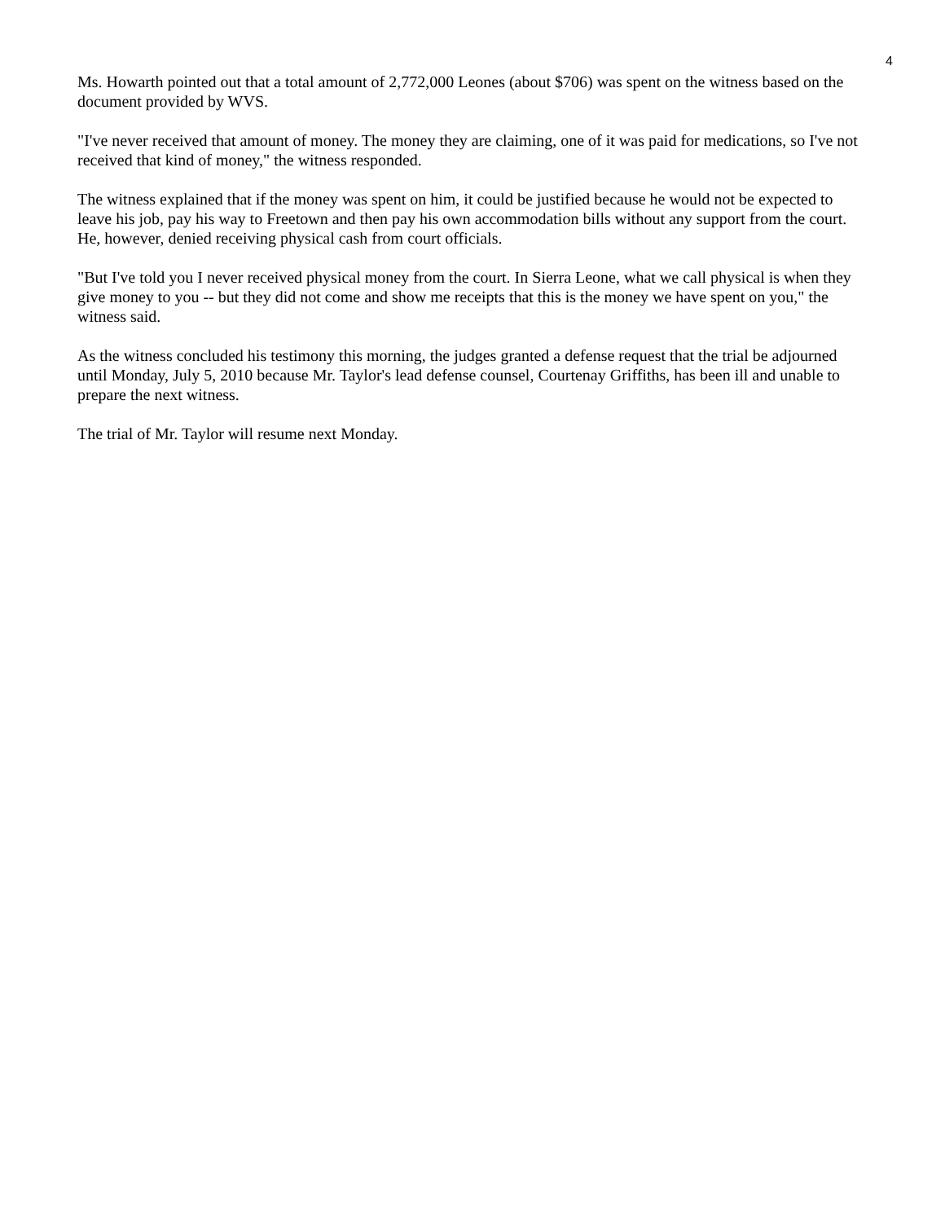4
Ms. Howarth pointed out that a total amount of 2,772,000 Leones (about $706) was spent on the witness based on the document provided by WVS.
"I've never received that amount of money. The money they are claiming, one of it was paid for medications, so I've not received that kind of money," the witness responded.
The witness explained that if the money was spent on him, it could be justified because he would not be expected to leave his job, pay his way to Freetown and then pay his own accommodation bills without any support from the court. He, however, denied receiving physical cash from court officials.
"But I've told you I never received physical money from the court. In Sierra Leone, what we call physical is when they give money to you -- but they did not come and show me receipts that this is the money we have spent on you," the witness said.
As the witness concluded his testimony this morning, the judges granted a defense request that the trial be adjourned until Monday, July 5, 2010 because Mr. Taylor's lead defense counsel, Courtenay Griffiths, has been ill and unable to prepare the next witness.
The trial of Mr. Taylor will resume next Monday.